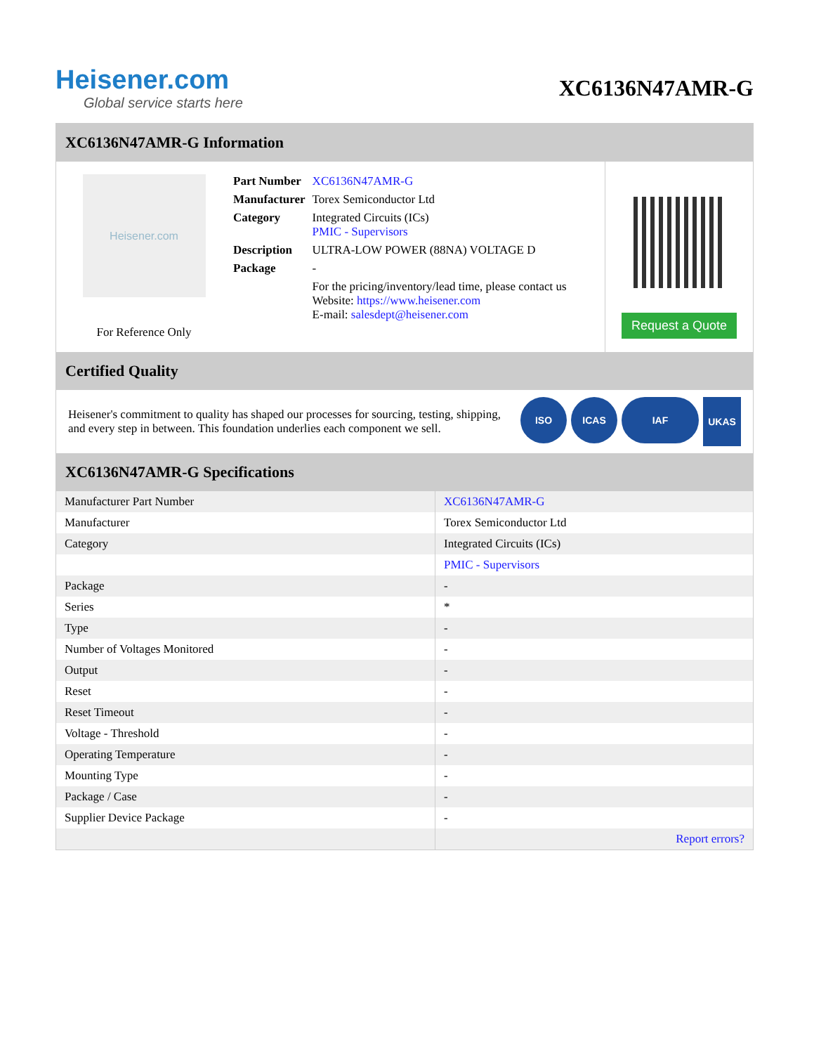Heisener.com
Global service starts here
XC6136N47AMR-G
XC6136N47AMR-G Information
Heisener.com
For Reference Only
| Part Number | XC6136N47AMR-G |
| Manufacturer | Torex Semiconductor Ltd |
| Category | Integrated Circuits (ICs) PMIC - Supervisors |
| Description | ULTRA-LOW POWER (88NA) VOLTAGE D |
| Package | - |
| | For the pricing/inventory/lead time, please contact us Website: https://www.heisener.com E-mail: salesdept@heisener.com |
Request a Quote
Certified Quality
Heisener's commitment to quality has shaped our processes for sourcing, testing, shipping, and every step in between. This foundation underlies each component we sell.
ISO ICAS IAF
UKAS
XC6136N47AMR-G Specifications
| Manufacturer Part Number | XC6136N47AMR-G |
| Manufacturer | Torex Semiconductor Ltd |
| Category | Integrated Circuits (ICs) |
| | PMIC - Supervisors |
| Package | - |
| Series | * |
| Type | - |
| Number of Voltages Monitored | - |
| Output | - |
| Reset | - |
| Reset Timeout | - |
| Voltage - Threshold | - |
| Operating Temperature | - |
| Mounting Type | - |
| Package / Case | - |
| Supplier Device Package | - |
| | Report errors? |